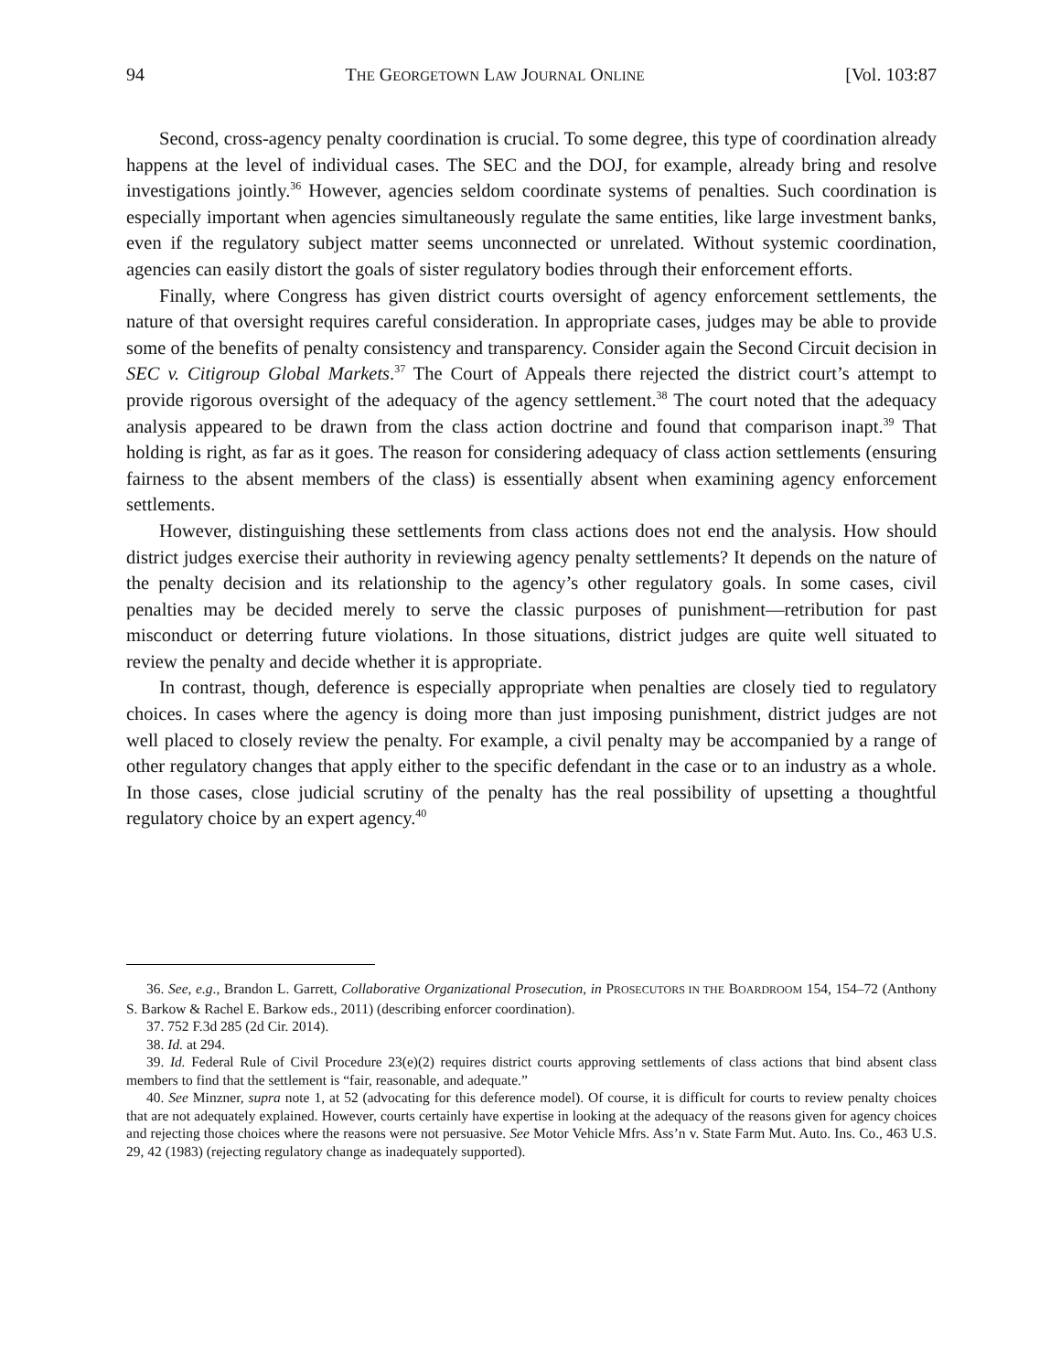94 THE GEORGETOWN LAW JOURNAL ONLINE [Vol. 103:87
Second, cross-agency penalty coordination is crucial. To some degree, this type of coordination already happens at the level of individual cases. The SEC and the DOJ, for example, already bring and resolve investigations jointly.<sup>36</sup> However, agencies seldom coordinate systems of penalties. Such coordination is especially important when agencies simultaneously regulate the same entities, like large investment banks, even if the regulatory subject matter seems unconnected or unrelated. Without systemic coordination, agencies can easily distort the goals of sister regulatory bodies through their enforcement efforts.
Finally, where Congress has given district courts oversight of agency enforcement settlements, the nature of that oversight requires careful consideration. In appropriate cases, judges may be able to provide some of the benefits of penalty consistency and transparency. Consider again the Second Circuit decision in SEC v. Citigroup Global Markets.<sup>37</sup> The Court of Appeals there rejected the district court’s attempt to provide rigorous oversight of the adequacy of the agency settlement.<sup>38</sup> The court noted that the adequacy analysis appeared to be drawn from the class action doctrine and found that comparison inapt.<sup>39</sup> That holding is right, as far as it goes. The reason for considering adequacy of class action settlements (ensuring fairness to the absent members of the class) is essentially absent when examining agency enforcement settlements.
However, distinguishing these settlements from class actions does not end the analysis. How should district judges exercise their authority in reviewing agency penalty settlements? It depends on the nature of the penalty decision and its relationship to the agency’s other regulatory goals. In some cases, civil penalties may be decided merely to serve the classic purposes of punishment—retribution for past misconduct or deterring future violations. In those situations, district judges are quite well situated to review the penalty and decide whether it is appropriate.
In contrast, though, deference is especially appropriate when penalties are closely tied to regulatory choices. In cases where the agency is doing more than just imposing punishment, district judges are not well placed to closely review the penalty. For example, a civil penalty may be accompanied by a range of other regulatory changes that apply either to the specific defendant in the case or to an industry as a whole. In those cases, close judicial scrutiny of the penalty has the real possibility of upsetting a thoughtful regulatory choice by an expert agency.<sup>40</sup>
36. See, e.g., Brandon L. Garrett, Collaborative Organizational Prosecution, in PROSECUTORS IN THE BOARDROOM 154, 154–72 (Anthony S. Barkow & Rachel E. Barkow eds., 2011) (describing enforcer coordination).
37. 752 F.3d 285 (2d Cir. 2014).
38. Id. at 294.
39. Id. Federal Rule of Civil Procedure 23(e)(2) requires district courts approving settlements of class actions that bind absent class members to find that the settlement is “fair, reasonable, and adequate.”
40. See Minzner, supra note 1, at 52 (advocating for this deference model). Of course, it is difficult for courts to review penalty choices that are not adequately explained. However, courts certainly have expertise in looking at the adequacy of the reasons given for agency choices and rejecting those choices where the reasons were not persuasive. See Motor Vehicle Mfrs. Ass’n v. State Farm Mut. Auto. Ins. Co., 463 U.S. 29, 42 (1983) (rejecting regulatory change as inadequately supported).